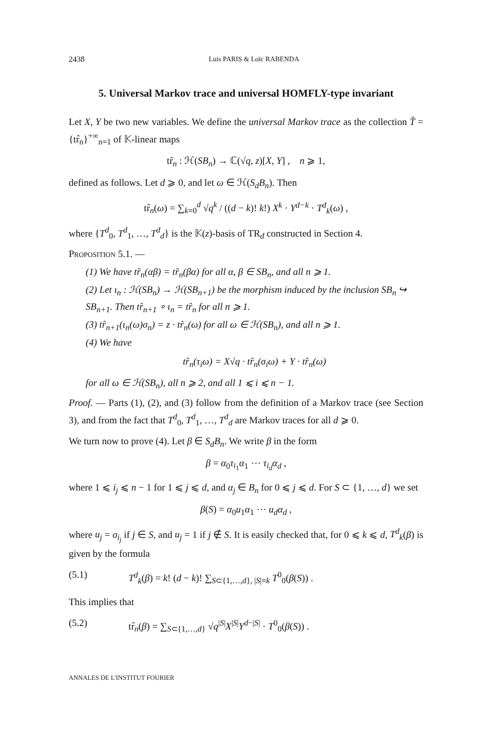2438 Luis PARIS & Loïc RABENDA
5. Universal Markov trace and universal HOMFLY-type invariant
Let X, Y be two new variables. We define the universal Markov trace as the collection T̂ = {tr̂<sub>n</sub>}<sup>+∞</sup><sub>n=1</sub> of 𝕂-linear maps
tr̂<sub>n</sub> : ℋ(SB<sub>n</sub>) → ℂ(√q, z)[X, Y] , n ⩾ 1,
defined as follows. Let d ⩾ 0, and let ω ∈ ℋ(S<sub>d</sub>B<sub>n</sub>). Then
tr̂<sub>n</sub>(ω) = ∑<sub>k=0</sub><sup>d</sup> √q<sup>k</sup> / ((d − k)! k!) X<sup>k</sup> · Y<sup>d−k</sup> · T<sup>d</sup><sub>k</sub>(ω) ,
where {T<sup>d</sup><sub>0</sub>, T<sup>d</sup><sub>1</sub>, …, T<sup>d</sup><sub>d</sub>} is the 𝕂(z)-basis of TR<sub>d</sub> constructed in Section 4.
Proposition 5.1. —
(1) We have tr̂<sub>n</sub>(αβ) = tr̂<sub>n</sub>(βα) for all α, β ∈ SB<sub>n</sub>, and all n ⩾ 1.
(2) Let ι<sub>n</sub> : ℋ(SB<sub>n</sub>) → ℋ(SB<sub>n+1</sub>) be the morphism induced by the inclusion SB<sub>n</sub> ↪ SB<sub>n+1</sub>. Then tr̂<sub>n+1</sub> ∘ ι<sub>n</sub> = tr̂<sub>n</sub> for all n ⩾ 1.
(3) tr̂<sub>n+1</sub>(ι<sub>n</sub>(ω)σ<sub>n</sub>) = z · tr̂<sub>n</sub>(ω) for all ω ∈ ℋ(SB<sub>n</sub>), and all n ⩾ 1.
(4) We have
tr̂<sub>n</sub>(τ<sub>i</sub>ω) = X√q · tr̂<sub>n</sub>(σ<sub>i</sub>ω) + Y · tr̂<sub>n</sub>(ω)
for all ω ∈ ℋ(SB<sub>n</sub>), all n ⩾ 2, and all 1 ⩽ i ⩽ n − 1.
Proof. — Parts (1), (2), and (3) follow from the definition of a Markov trace (see Section 3), and from the fact that T<sup>d</sup><sub>0</sub>, T<sup>d</sup><sub>1</sub>, …, T<sup>d</sup><sub>d</sub> are Markov traces for all d ⩾ 0.
We turn now to prove (4). Let β ∈ S<sub>d</sub>B<sub>n</sub>. We write β in the form
β = α<sub>0</sub>τ<sub>i<sub>1</sub></sub>α<sub>1</sub> ⋯ τ<sub>i<sub>d</sub></sub>α<sub>d</sub> ,
where 1 ⩽ i<sub>j</sub> ⩽ n − 1 for 1 ⩽ j ⩽ d, and α<sub>j</sub> ∈ B<sub>n</sub> for 0 ⩽ j ⩽ d. For S ⊂ {1, …, d} we set
β(S) = α<sub>0</sub>u<sub>1</sub>α<sub>1</sub> ⋯ u<sub>d</sub>α<sub>d</sub> ,
where u<sub>j</sub> = σ<sub>i<sub>j</sub></sub> if j ∈ S, and u<sub>j</sub> = 1 if j ∉ S. It is easily checked that, for 0 ⩽ k ⩽ d, T<sup>d</sup><sub>k</sub>(β) is given by the formula
(5.1) T<sup>d</sup><sub>k</sub>(β) = k! (d − k)! ∑<sub>S⊂{1,…,d}, |S|=k</sub> T<sup>0</sup><sub>0</sub>(β(S)) .
This implies that
(5.2) tr̂<sub>n</sub>(β) = ∑<sub>S⊂{1,…,d}</sub> √q<sup>|S|</sup>X<sup>|S|</sup>Y<sup>d−|S|</sup> · T<sup>0</sup><sub>0</sub>(β(S)) .
ANNALES DE L'INSTITUT FOURIER